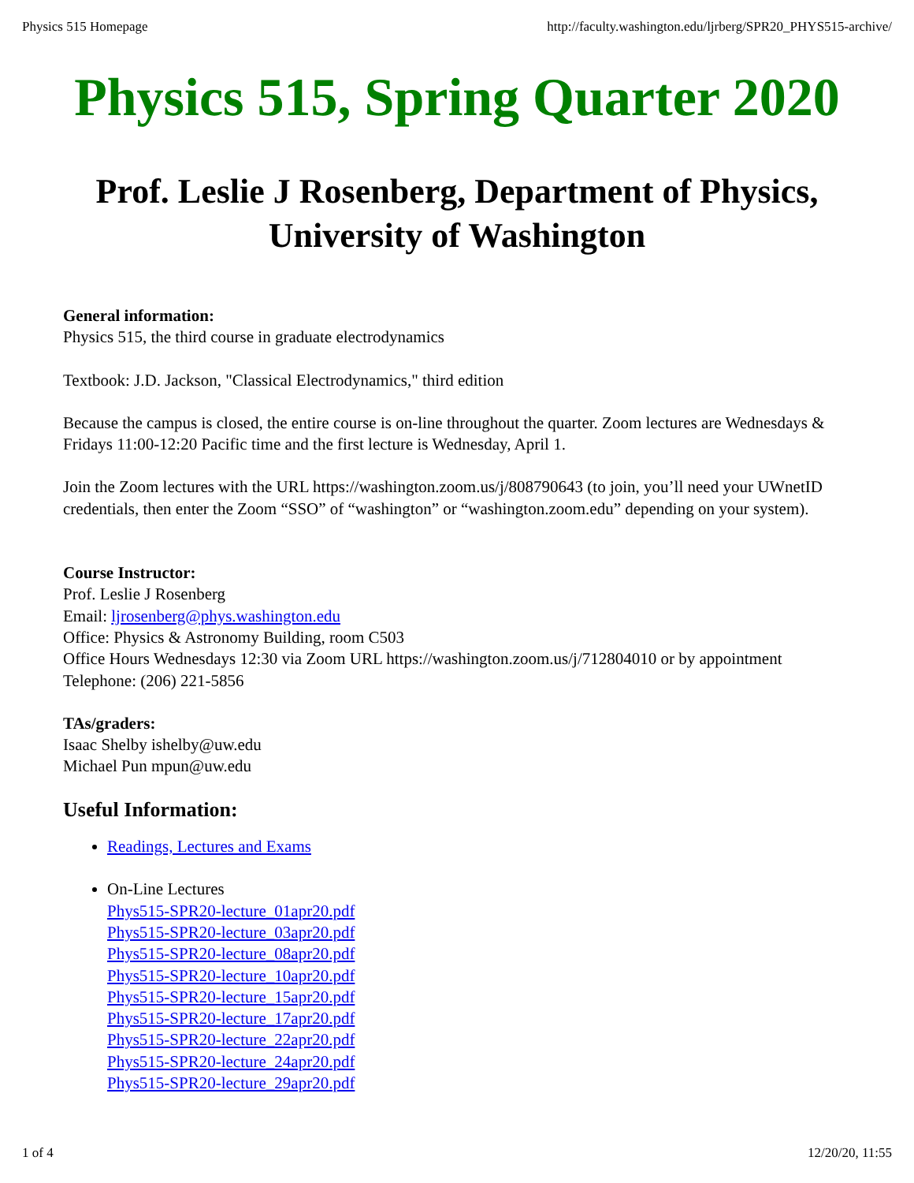Physics 515 Homepage http://faculty.washington.edu/ljrberg/SPR20_PHYS515-archive/
Physics 515, Spring Quarter 2020
Prof. Leslie J Rosenberg, Department of Physics, University of Washington
General information:
Physics 515, the third course in graduate electrodynamics
Textbook: J.D. Jackson, "Classical Electrodynamics," third edition
Because the campus is closed, the entire course is on-line throughout the quarter. Zoom lectures are Wednesdays & Fridays 11:00-12:20 Pacific time and the first lecture is Wednesday, April 1.
Join the Zoom lectures with the URL https://washington.zoom.us/j/808790643 (to join, you’ll need your UWnetID credentials, then enter the Zoom “SSO” of “washington” or “washington.zoom.edu” depending on your system).
Course Instructor:
Prof. Leslie J Rosenberg
Email: ljrosenberg@phys.washington.edu
Office: Physics & Astronomy Building, room C503
Office Hours Wednesdays 12:30 via Zoom URL https://washington.zoom.us/j/712804010 or by appointment
Telephone: (206) 221-5856
TAs/graders:
Isaac Shelby ishelby@uw.edu
Michael Pun mpun@uw.edu
Useful Information:
Readings, Lectures and Exams
On-Line Lectures
Phys515-SPR20-lecture_01apr20.pdf
Phys515-SPR20-lecture_03apr20.pdf
Phys515-SPR20-lecture_08apr20.pdf
Phys515-SPR20-lecture_10apr20.pdf
Phys515-SPR20-lecture_15apr20.pdf
Phys515-SPR20-lecture_17apr20.pdf
Phys515-SPR20-lecture_22apr20.pdf
Phys515-SPR20-lecture_24apr20.pdf
Phys515-SPR20-lecture_29apr20.pdf
1 of 4 12/20/20, 11:55